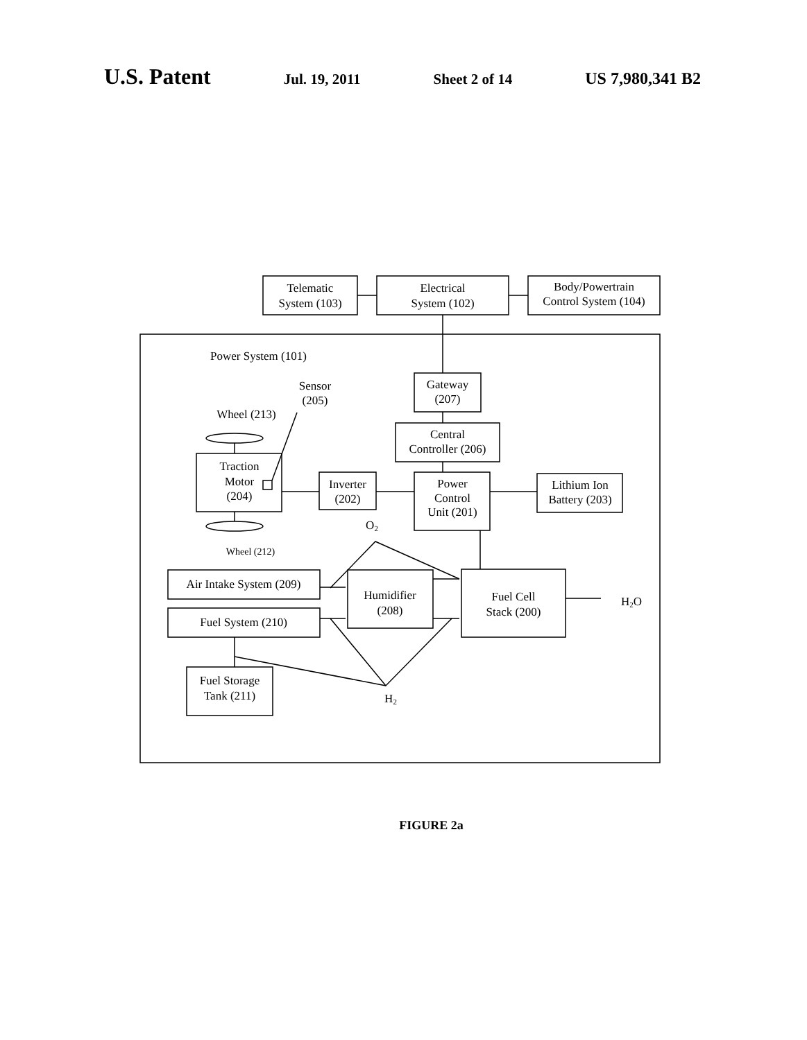U.S. Patent Jul. 19, 2011 Sheet 2 of 14 US 7,980,341 B2
Telematic
System (103)
Electrical
System (102)
Body/Powertrain
Control System (104)
Power System (101)
Gateway
(207)
Central
Controller (206)
Power
Control
Unit (201)
Inverter
(202)
Lithium Ion
Battery (203)
Traction
Motor
(204)
Sensor
(205)
Wheel (213)
Wheel (212)
O2
Air Intake System (209)
Fuel System (210)
Humidifier
(208)
Fuel Cell
Stack (200)
H2O
Fuel Storage
Tank (211)
H2
FIGURE 2a